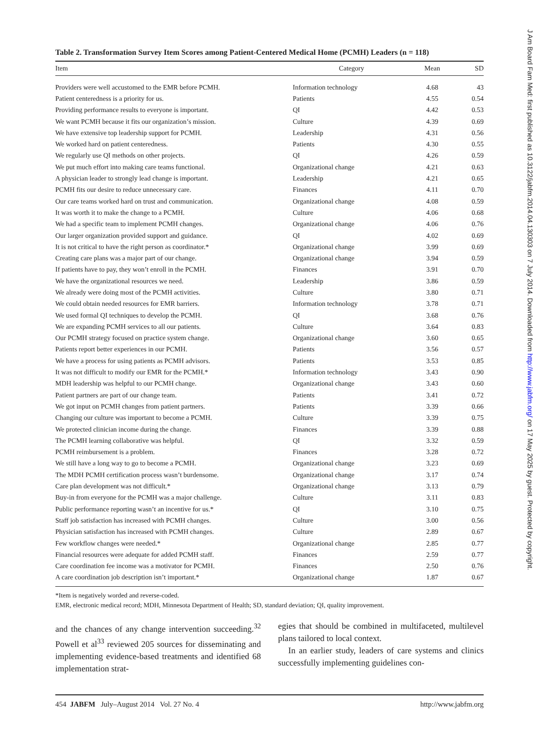Table 2. Transformation Survey Item Scores among Patient-Centered Medical Home (PCMH) Leaders (n = 118)
| Item | Category | Mean | SD |
| --- | --- | --- | --- |
| Providers were well accustomed to the EMR before PCMH. | Information technology | 4.68 | 43 |
| Patient centeredness is a priority for us. | Patients | 4.55 | 0.54 |
| Providing performance results to everyone is important. | QI | 4.42 | 0.53 |
| We want PCMH because it fits our organization’s mission. | Culture | 4.39 | 0.69 |
| We have extensive top leadership support for PCMH. | Leadership | 4.31 | 0.56 |
| We worked hard on patient centeredness. | Patients | 4.30 | 0.55 |
| We regularly use QI methods on other projects. | QI | 4.26 | 0.59 |
| We put much effort into making care teams functional. | Organizational change | 4.21 | 0.63 |
| A physician leader to strongly lead change is important. | Leadership | 4.21 | 0.65 |
| PCMH fits our desire to reduce unnecessary care. | Finances | 4.11 | 0.70 |
| Our care teams worked hard on trust and communication. | Organizational change | 4.08 | 0.59 |
| It was worth it to make the change to a PCMH. | Culture | 4.06 | 0.68 |
| We had a specific team to implement PCMH changes. | Organizational change | 4.06 | 0.76 |
| Our larger organization provided support and guidance. | QI | 4.02 | 0.69 |
| It is not critical to have the right person as coordinator.* | Organizational change | 3.99 | 0.69 |
| Creating care plans was a major part of our change. | Organizational change | 3.94 | 0.59 |
| If patients have to pay, they won’t enroll in the PCMH. | Finances | 3.91 | 0.70 |
| We have the organizational resources we need. | Leadership | 3.86 | 0.59 |
| We already were doing most of the PCMH activities. | Culture | 3.80 | 0.71 |
| We could obtain needed resources for EMR barriers. | Information technology | 3.78 | 0.71 |
| We used formal QI techniques to develop the PCMH. | QI | 3.68 | 0.76 |
| We are expanding PCMH services to all our patients. | Culture | 3.64 | 0.83 |
| Our PCMH strategy focused on practice system change. | Organizational change | 3.60 | 0.65 |
| Patients report better experiences in our PCMH. | Patients | 3.56 | 0.57 |
| We have a process for using patients as PCMH advisors. | Patients | 3.53 | 0.85 |
| It was not difficult to modify our EMR for the PCMH.* | Information technology | 3.43 | 0.90 |
| MDH leadership was helpful to our PCMH change. | Organizational change | 3.43 | 0.60 |
| Patient partners are part of our change team. | Patients | 3.41 | 0.72 |
| We got input on PCMH changes from patient partners. | Patients | 3.39 | 0.66 |
| Changing our culture was important to become a PCMH. | Culture | 3.39 | 0.75 |
| We protected clinician income during the change. | Finances | 3.39 | 0.88 |
| The PCMH learning collaborative was helpful. | QI | 3.32 | 0.59 |
| PCMH reimbursement is a problem. | Finances | 3.28 | 0.72 |
| We still have a long way to go to become a PCMH. | Organizational change | 3.23 | 0.69 |
| The MDH PCMH certification process wasn’t burdensome. | Organizational change | 3.17 | 0.74 |
| Care plan development was not difficult.* | Organizational change | 3.13 | 0.79 |
| Buy-in from everyone for the PCMH was a major challenge. | Culture | 3.11 | 0.83 |
| Public performance reporting wasn’t an incentive for us.* | QI | 3.10 | 0.75 |
| Staff job satisfaction has increased with PCMH changes. | Culture | 3.00 | 0.56 |
| Physician satisfaction has increased with PCMH changes. | Culture | 2.89 | 0.67 |
| Few workflow changes were needed.* | Organizational change | 2.85 | 0.77 |
| Financial resources were adequate for added PCMH staff. | Finances | 2.59 | 0.77 |
| Care coordination fee income was a motivator for PCMH. | Finances | 2.50 | 0.76 |
| A care coordination job description isn’t important.* | Organizational change | 1.87 | 0.67 |
*Item is negatively worded and reverse-coded.
EMR, electronic medical record; MDH, Minnesota Department of Health; SD, standard deviation; QI, quality improvement.
and the chances of any change intervention succeeding.<sup>32</sup> Powell et al<sup>33</sup> reviewed 205 sources for disseminating and implementing evidence-based treatments and identified 68 implementation strat-
egies that should be combined in multifaceted, multilevel plans tailored to local context.
In an earlier study, leaders of care systems and clinics successfully implementing guidelines con-
454 JABFM July–August 2014 Vol. 27 No. 4 http://www.jabfm.org
J Am Board Fam Med: first published as 10.3122/jabfm.2014.04.130303 on 7 July 2014. Downloaded from http://www.jabfm.org/ on 17 May 2025 by guest. Protected by copyright.